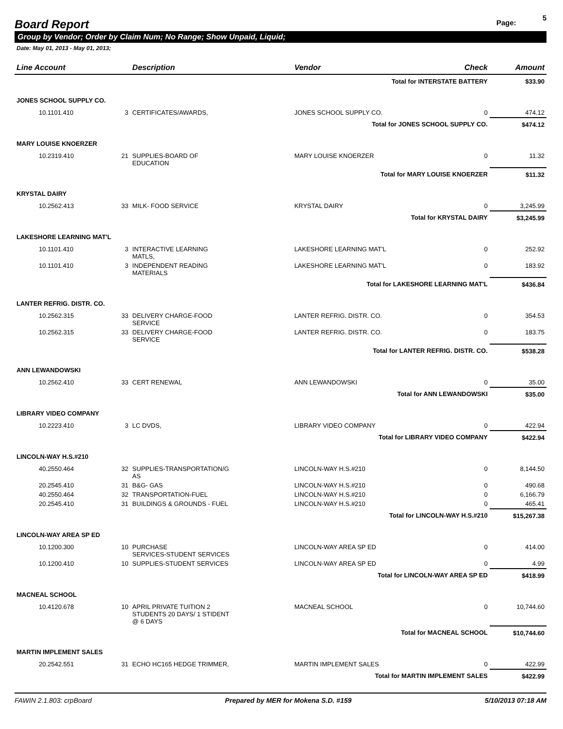Board Report
Page: 5
Group by Vendor; Order by Claim Num; No Range; Show Unpaid, Liquid;
Date: May 01, 2013 - May 01, 2013;
| Line Account | | Description | Vendor | Check | Amount |
| --- | --- | --- | --- | --- | --- |
| Total for INTERSTATE BATTERY | | | | | $33.90 |
| JONES SCHOOL SUPPLY CO. | | | | | |
| 10.1101.410 | 3 | CERTIFICATES/AWARDS, | JONES SCHOOL SUPPLY CO. | 0 | 474.12 |
| Total for JONES SCHOOL SUPPLY CO. | | | | | $474.12 |
| MARY LOUISE KNOERZER | | | | | |
| 10.2319.410 | 21 | SUPPLIES-BOARD OF EDUCATION | MARY LOUISE KNOERZER | 0 | 11.32 |
| Total for MARY LOUISE KNOERZER | | | | | $11.32 |
| KRYSTAL DAIRY | | | | | |
| 10.2562.413 | 33 | MILK- FOOD SERVICE | KRYSTAL DAIRY | 0 | 3,245.99 |
| Total for KRYSTAL DAIRY | | | | | $3,245.99 |
| LAKESHORE LEARNING MAT'L | | | | | |
| 10.1101.410 | 3 | INTERACTIVE LEARNING MATLS, | LAKESHORE LEARNING MAT'L | 0 | 252.92 |
| 10.1101.410 | 3 | INDEPENDENT READING MATERIALS | LAKESHORE LEARNING MAT'L | 0 | 183.92 |
| Total for LAKESHORE LEARNING MAT'L | | | | | $436.84 |
| LANTER REFRIG. DISTR. CO. | | | | | |
| 10.2562.315 | 33 | DELIVERY CHARGE-FOOD SERVICE | LANTER REFRIG. DISTR. CO. | 0 | 354.53 |
| 10.2562.315 | 33 | DELIVERY CHARGE-FOOD SERVICE | LANTER REFRIG. DISTR. CO. | 0 | 183.75 |
| Total for LANTER REFRIG. DISTR. CO. | | | | | $538.28 |
| ANN LEWANDOWSKI | | | | | |
| 10.2562.410 | 33 | CERT RENEWAL | ANN LEWANDOWSKI | 0 | 35.00 |
| Total for ANN LEWANDOWSKI | | | | | $35.00 |
| LIBRARY VIDEO COMPANY | | | | | |
| 10.2223.410 | 3 | LC DVDS, | LIBRARY VIDEO COMPANY | 0 | 422.94 |
| Total for LIBRARY VIDEO COMPANY | | | | | $422.94 |
| LINCOLN-WAY H.S.#210 | | | | | |
| 40.2550.464 | 32 | SUPPLIES-TRANSPORTATION/G AS | LINCOLN-WAY H.S.#210 | 0 | 8,144.50 |
| 20.2545.410 | 31 | B&G- GAS | LINCOLN-WAY H.S.#210 | 0 | 490.68 |
| 40.2550.464 | 32 | TRANSPORTATION-FUEL | LINCOLN-WAY H.S.#210 | 0 | 6,166.79 |
| 20.2545.410 | 31 | BUILDINGS & GROUNDS - FUEL | LINCOLN-WAY H.S.#210 | 0 | 465.41 |
| Total for LINCOLN-WAY H.S.#210 | | | | | $15,267.38 |
| LINCOLN-WAY AREA SP ED | | | | | |
| 10.1200.300 | 10 | PURCHASE SERVICES-STUDENT SERVICES | LINCOLN-WAY AREA SP ED | 0 | 414.00 |
| 10.1200.410 | 10 | SUPPLIES-STUDENT SERVICES | LINCOLN-WAY AREA SP ED | 0 | 4.99 |
| Total for LINCOLN-WAY AREA SP ED | | | | | $418.99 |
| MACNEAL SCHOOL | | | | | |
| 10.4120.678 | 10 | APRIL PRIVATE TUITION 2 STUDENTS 20 DAYS/ 1 STIDENT @ 6 DAYS | MACNEAL SCHOOL | 0 | 10,744.60 |
| Total for MACNEAL SCHOOL | | | | | $10,744.60 |
| MARTIN IMPLEMENT SALES | | | | | |
| 20.2542.551 | 31 | ECHO HC165 HEDGE TRIMMER, | MARTIN IMPLEMENT SALES | 0 | 422.99 |
| Total for MARTIN IMPLEMENT SALES | | | | | $422.99 |
FAWIN 2.1.803: crpBoard Prepared by MER for Mokena S.D. #159 5/10/2013 07:18 AM